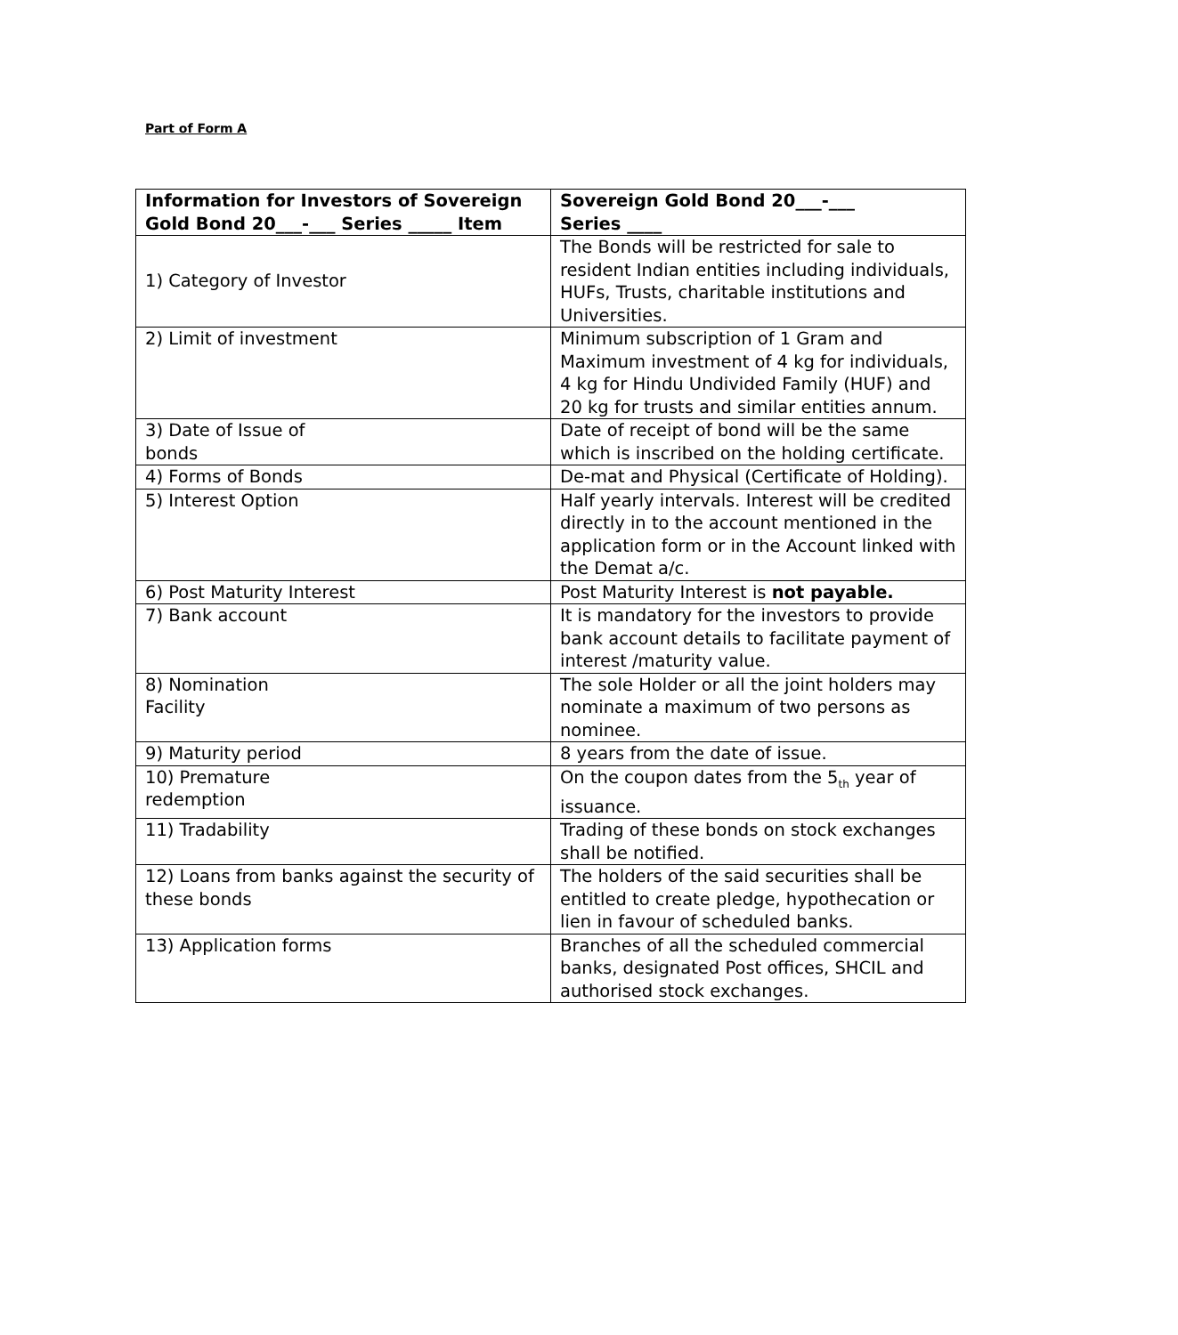Part of Form A
| Information for Investors of Sovereign Gold Bond 20___-___ Series _____ Item | Sovereign Gold Bond 20___-___ Series ____ |
| --- | --- |
| 1) Category of Investor | The Bonds will be restricted for sale to resident Indian entities including individuals, HUFs, Trusts, charitable institutions and Universities. |
| 2) Limit of investment | Minimum subscription of 1 Gram and Maximum investment of 4 kg for individuals, 4 kg for Hindu Undivided Family (HUF) and 20 kg for trusts and similar entities annum. |
| 3) Date of Issue of bonds | Date of receipt of bond will be the same which is inscribed on the holding certificate. |
| 4) Forms of Bonds | De-mat and Physical (Certificate of Holding). |
| 5) Interest Option | Half yearly intervals. Interest will be credited directly in to the account mentioned in the application form or in the Account linked with the Demat a/c. |
| 6) Post Maturity Interest | Post Maturity Interest is not payable. |
| 7) Bank account | It is mandatory for the investors to provide bank account details to facilitate payment of interest /maturity value. |
| 8) Nomination Facility | The sole Holder or all the joint holders may nominate a maximum of two persons as nominee. |
| 9) Maturity period | 8 years from the date of issue. |
| 10) Premature redemption | On the coupon dates from the 5<sub>th</sub> year of issuance. |
| 11) Tradability | Trading of these bonds on stock exchanges shall be notified. |
| 12) Loans from banks against the security of these bonds | The holders of the said securities shall be entitled to create pledge, hypothecation or lien in favour of scheduled banks. |
| 13) Application forms | Branches of all the scheduled commercial banks, designated Post offices, SHCIL and authorised stock exchanges. |